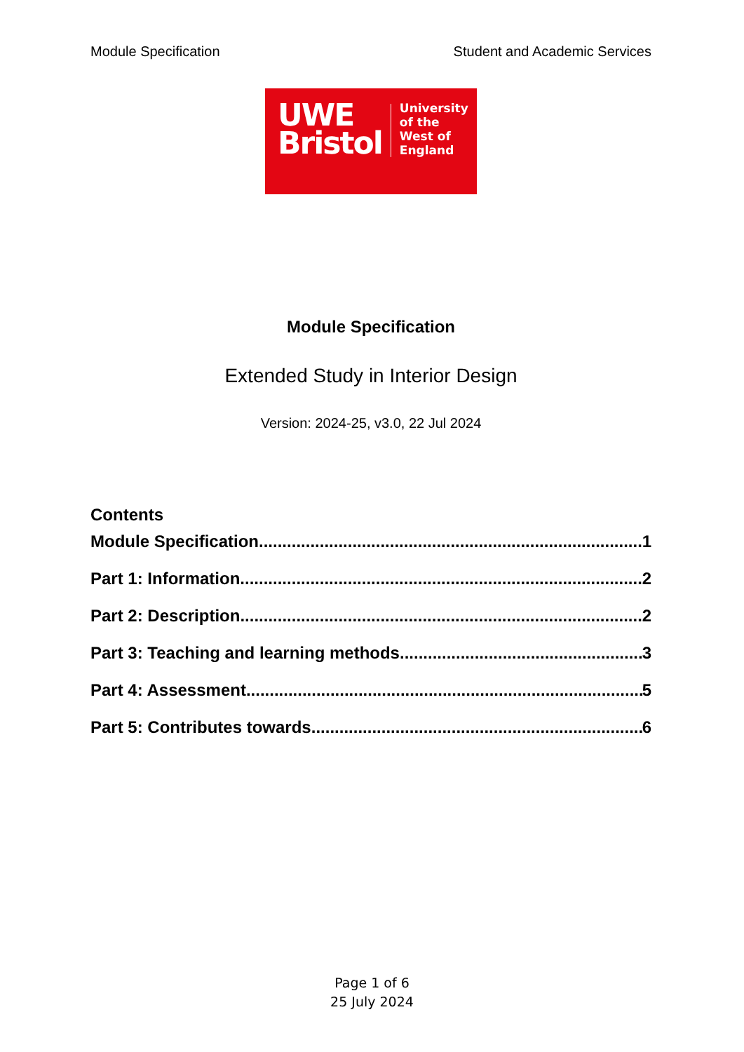Module Specification Student and Academic Services
UWE
Bristol
University
of the
West of
England
Module Specification
Extended Study in Interior Design
Version: 2024-25, v3.0, 22 Jul 2024
Contents
Module Specification 1
Part 1: Information 2
Part 2: Description 2
Part 3: Teaching and learning methods 3
Part 4: Assessment 5
Part 5: Contributes towards 6
Page 1 of 6
25 July 2024